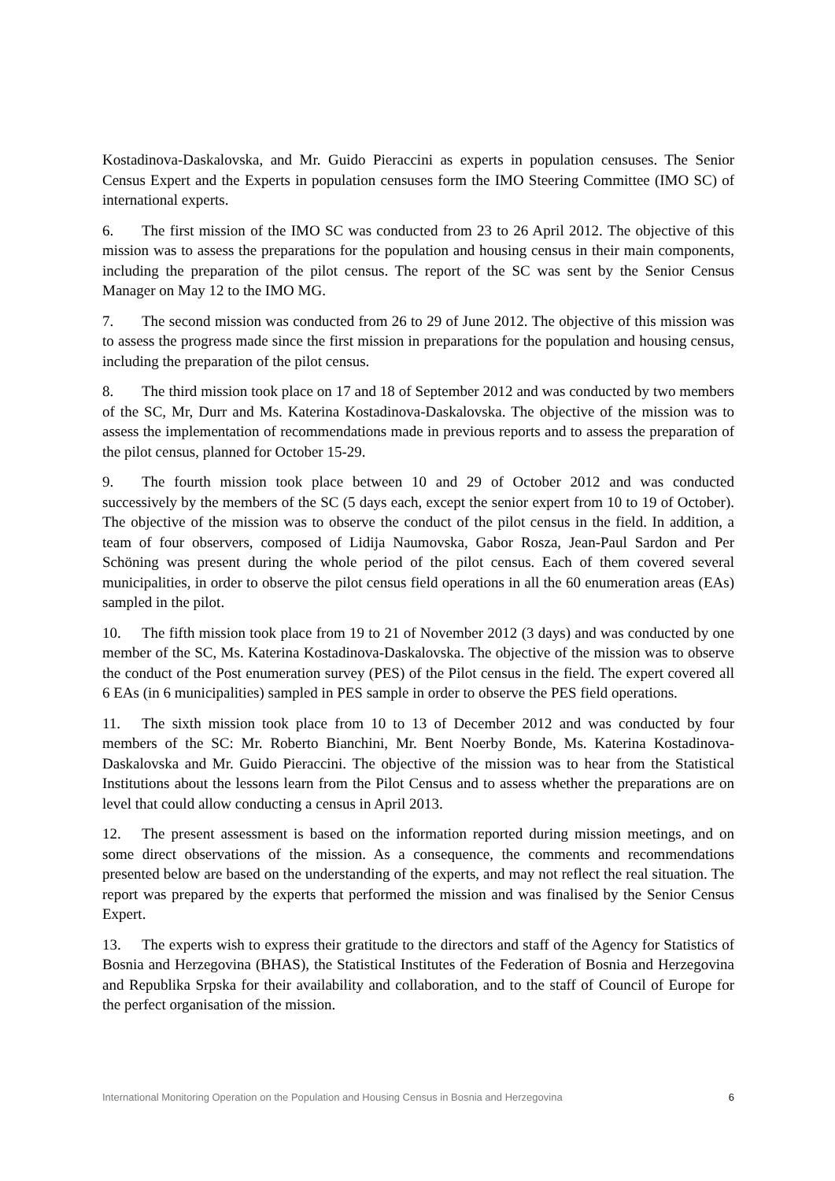Kostadinova-Daskalovska, and Mr. Guido Pieraccini as experts in population censuses. The Senior Census Expert and the Experts in population censuses form the IMO Steering Committee (IMO SC) of international experts.
6. The first mission of the IMO SC was conducted from 23 to 26 April 2012. The objective of this mission was to assess the preparations for the population and housing census in their main components, including the preparation of the pilot census. The report of the SC was sent by the Senior Census Manager on May 12 to the IMO MG.
7. The second mission was conducted from 26 to 29 of June 2012. The objective of this mission was to assess the progress made since the first mission in preparations for the population and housing census, including the preparation of the pilot census.
8. The third mission took place on 17 and 18 of September 2012 and was conducted by two members of the SC, Mr, Durr and Ms. Katerina Kostadinova-Daskalovska. The objective of the mission was to assess the implementation of recommendations made in previous reports and to assess the preparation of the pilot census, planned for October 15-29.
9. The fourth mission took place between 10 and 29 of October 2012 and was conducted successively by the members of the SC (5 days each, except the senior expert from 10 to 19 of October). The objective of the mission was to observe the conduct of the pilot census in the field. In addition, a team of four observers, composed of Lidija Naumovska, Gabor Rosza, Jean-Paul Sardon and Per Schöning was present during the whole period of the pilot census. Each of them covered several municipalities, in order to observe the pilot census field operations in all the 60 enumeration areas (EAs) sampled in the pilot.
10. The fifth mission took place from 19 to 21 of November 2012 (3 days) and was conducted by one member of the SC, Ms. Katerina Kostadinova-Daskalovska. The objective of the mission was to observe the conduct of the Post enumeration survey (PES) of the Pilot census in the field. The expert covered all 6 EAs (in 6 municipalities) sampled in PES sample in order to observe the PES field operations.
11. The sixth mission took place from 10 to 13 of December 2012 and was conducted by four members of the SC: Mr. Roberto Bianchini, Mr. Bent Noerby Bonde, Ms. Katerina Kostadinova-Daskalovska and Mr. Guido Pieraccini. The objective of the mission was to hear from the Statistical Institutions about the lessons learn from the Pilot Census and to assess whether the preparations are on level that could allow conducting a census in April 2013.
12. The present assessment is based on the information reported during mission meetings, and on some direct observations of the mission. As a consequence, the comments and recommendations presented below are based on the understanding of the experts, and may not reflect the real situation. The report was prepared by the experts that performed the mission and was finalised by the Senior Census Expert.
13. The experts wish to express their gratitude to the directors and staff of the Agency for Statistics of Bosnia and Herzegovina (BHAS), the Statistical Institutes of the Federation of Bosnia and Herzegovina and Republika Srpska for their availability and collaboration, and to the staff of Council of Europe for the perfect organisation of the mission.
International Monitoring Operation on the Population and Housing Census in Bosnia and Herzegovina 6